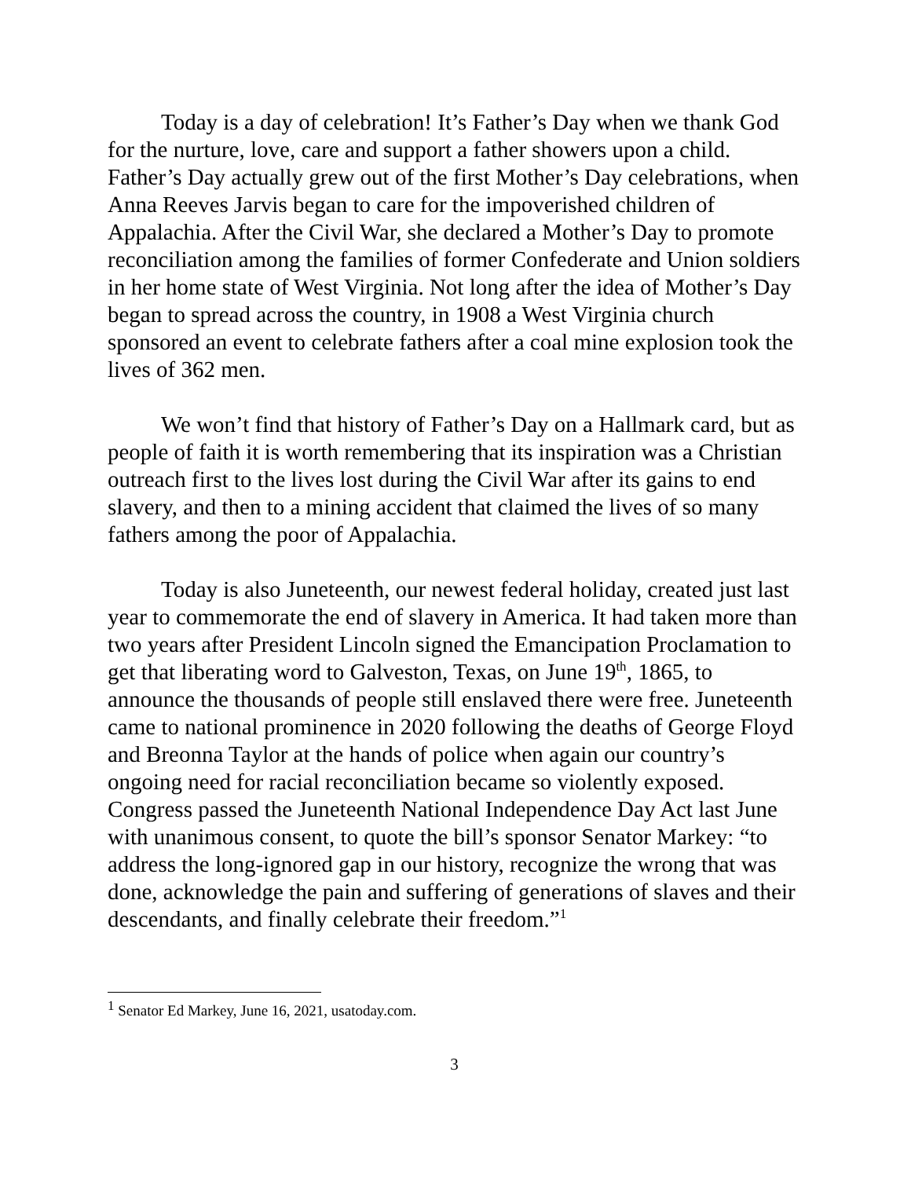Today is a day of celebration! It’s Father’s Day when we thank God for the nurture, love, care and support a father showers upon a child. Father’s Day actually grew out of the first Mother’s Day celebrations, when Anna Reeves Jarvis began to care for the impoverished children of Appalachia. After the Civil War, she declared a Mother’s Day to promote reconciliation among the families of former Confederate and Union soldiers in her home state of West Virginia. Not long after the idea of Mother’s Day began to spread across the country, in 1908 a West Virginia church sponsored an event to celebrate fathers after a coal mine explosion took the lives of 362 men.
We won’t find that history of Father’s Day on a Hallmark card, but as people of faith it is worth remembering that its inspiration was a Christian outreach first to the lives lost during the Civil War after its gains to end slavery, and then to a mining accident that claimed the lives of so many fathers among the poor of Appalachia.
Today is also Juneteenth, our newest federal holiday, created just last year to commemorate the end of slavery in America. It had taken more than two years after President Lincoln signed the Emancipation Proclamation to get that liberating word to Galveston, Texas, on June 19<sup>th</sup>, 1865, to announce the thousands of people still enslaved there were free. Juneteenth came to national prominence in 2020 following the deaths of George Floyd and Breonna Taylor at the hands of police when again our country’s ongoing need for racial reconciliation became so violently exposed. Congress passed the Juneteenth National Independence Day Act last June with unanimous consent, to quote the bill’s sponsor Senator Markey: “to address the long-ignored gap in our history, recognize the wrong that was done, acknowledge the pain and suffering of generations of slaves and their descendants, and finally celebrate their freedom.”<sup>1</sup>
<sup>1</sup> Senator Ed Markey, June 16, 2021, usatoday.com.
3